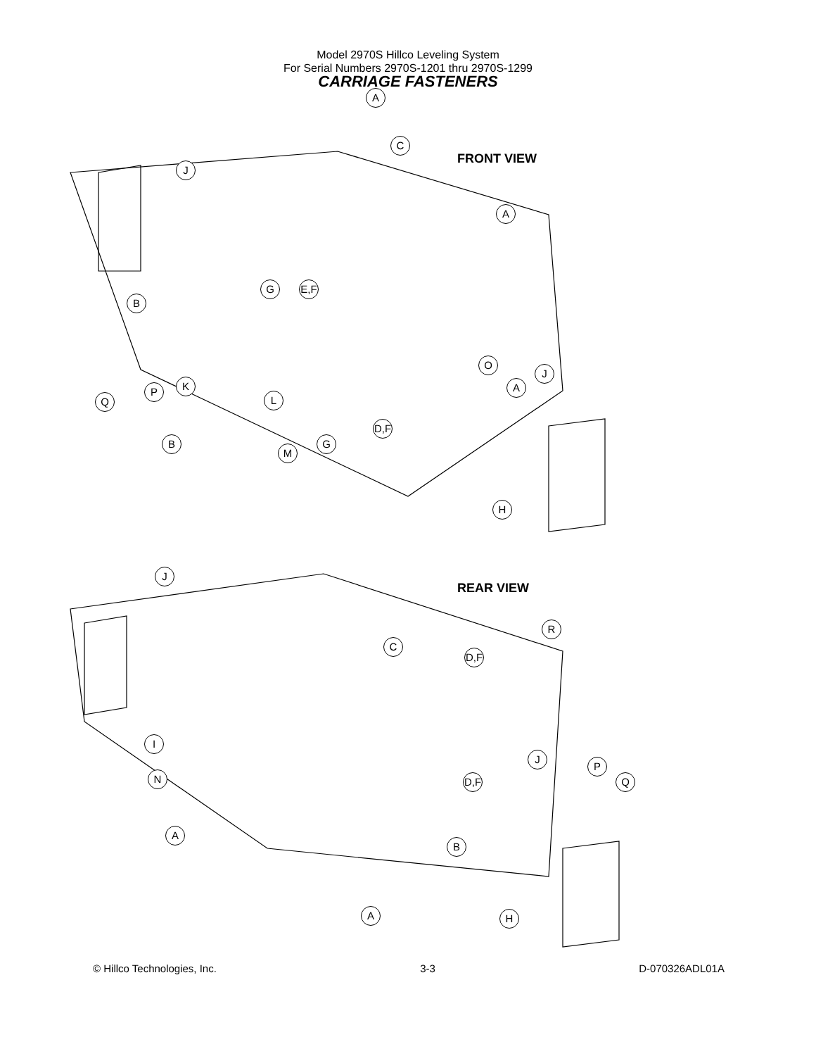Model 2970S Hillco Leveling System
For Serial Numbers 2970S-1201 thru 2970S-1299
CARRIAGE FASTENERS
FRONT VIEW
REAR VIEW
A
C
J
A
G
E,F
B
O
J
K
P A
Q L
D,F
B G
M
H
J
R
C
D,F
I
J
P
Q
N
D,F
A
B
A H
© Hillco Technologies, Inc. 3-3 D-070326ADL01A